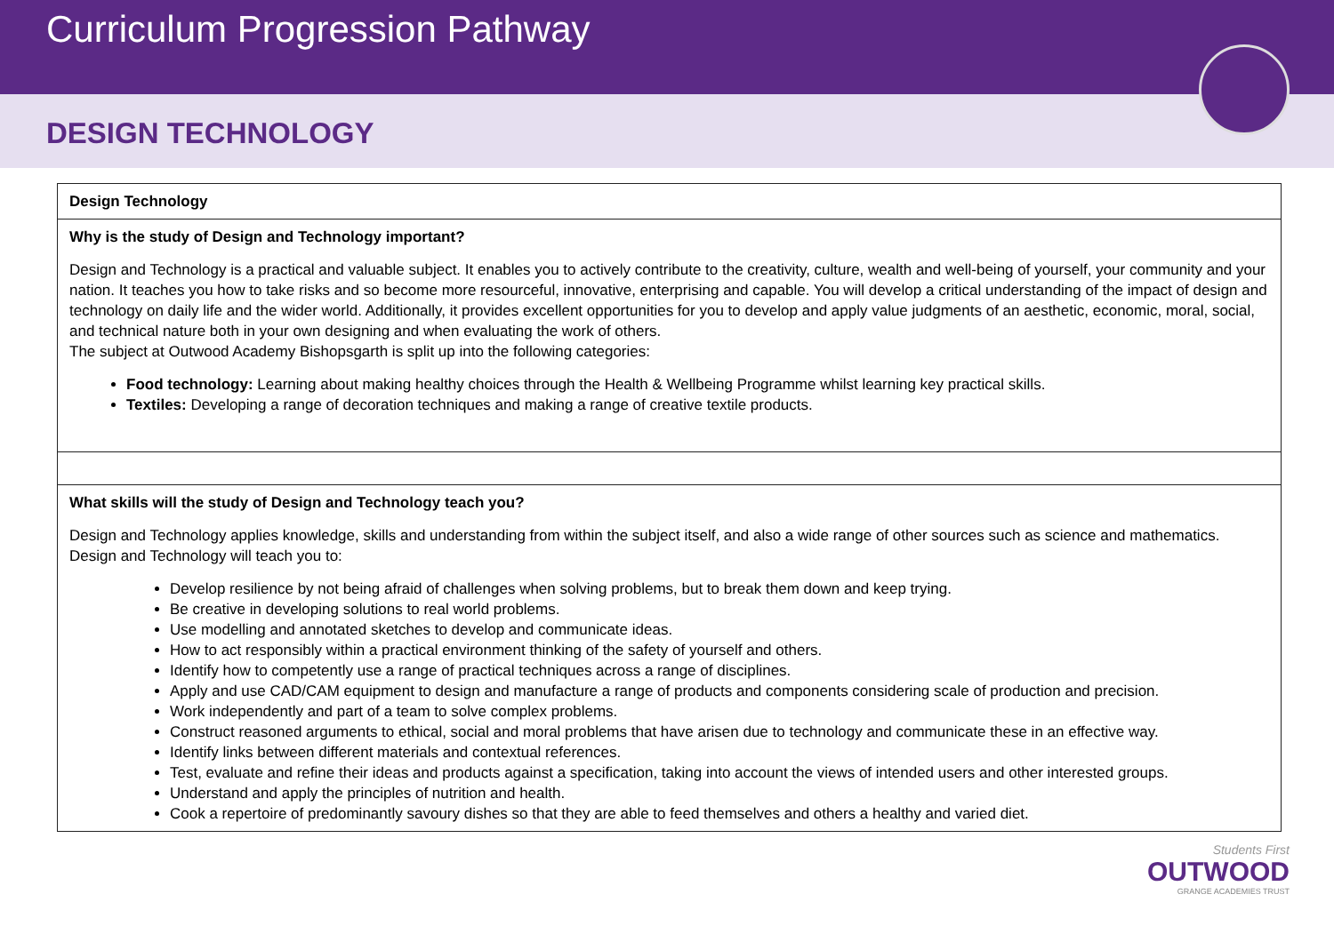Curriculum Progression Pathway
DESIGN TECHNOLOGY
| Design Technology |
| Why is the study of Design and Technology important? Design and Technology is a practical and valuable subject. It enables you to actively contribute to the creativity, culture, wealth and well-being of yourself, your community and your nation. It teaches you how to take risks and so become more resourceful, innovative, enterprising and capable. You will develop a critical understanding of the impact of design and technology on daily life and the wider world. Additionally, it provides excellent opportunities for you to develop and apply value judgments of an aesthetic, economic, moral, social, and technical nature both in your own designing and when evaluating the work of others. The subject at Outwood Academy Bishopsgarth is split up into the following categories: Food technology: Learning about making healthy choices through the Health & Wellbeing Programme whilst learning key practical skills. Textiles: Developing a range of decoration techniques and making a range of creative textile products. |
| What skills will the study of Design and Technology teach you? Design and Technology applies knowledge, skills and understanding from within the subject itself, and also a wide range of other sources such as science and mathematics. Design and Technology will teach you to: Develop resilience by not being afraid of challenges when solving problems, but to break them down and keep trying. Be creative in developing solutions to real world problems. Use modelling and annotated sketches to develop and communicate ideas. How to act responsibly within a practical environment thinking of the safety of yourself and others. Identify how to competently use a range of practical techniques across a range of disciplines. Apply and use CAD/CAM equipment to design and manufacture a range of products and components considering scale of production and precision. Work independently and part of a team to solve complex problems. Construct reasoned arguments to ethical, social and moral problems that have arisen due to technology and communicate these in an effective way. Identify links between different materials and contextual references. Test, evaluate and refine their ideas and products against a specification, taking into account the views of intended users and other interested groups. Understand and apply the principles of nutrition and health. Cook a repertoire of predominantly savoury dishes so that they are able to feed themselves and others a healthy and varied diet. |
Students First
OUTWOOD
GRANGE ACADEMIES TRUST